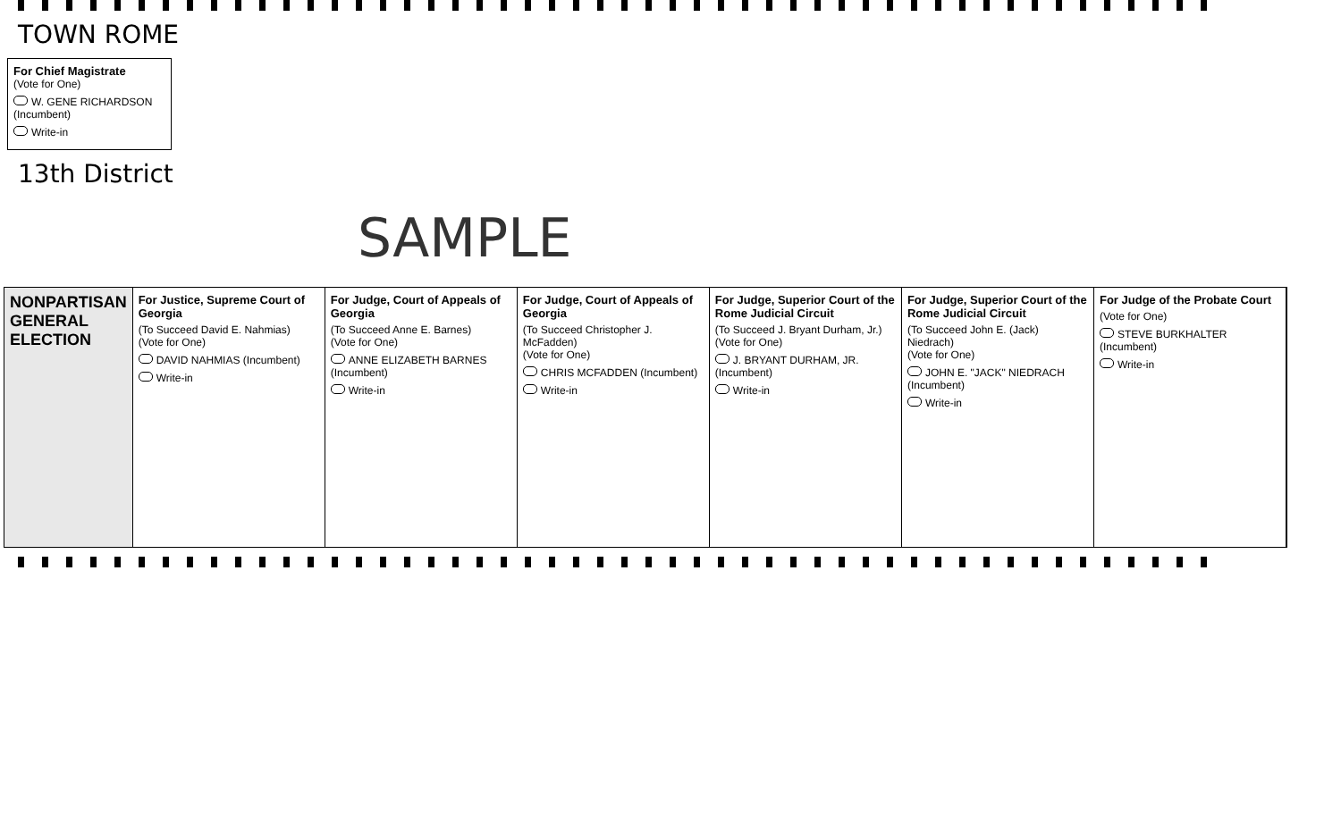TOWN ROME
For Chief Magistrate
(Vote for One)
W. GENE RICHARDSON (Incumbent)
Write-in
13th District
SAMPLE
NONPARTISAN GENERAL ELECTION
For Justice, Supreme Court of Georgia
(To Succeed David E. Nahmias)
(Vote for One)
DAVID NAHMIAS (Incumbent)
Write-in
For Judge, Court of Appeals of Georgia
(To Succeed Anne E. Barnes)
(Vote for One)
ANNE ELIZABETH BARNES (Incumbent)
Write-in
For Judge, Court of Appeals of Georgia
(To Succeed Christopher J. McFadden)
(Vote for One)
CHRIS MCFADDEN (Incumbent)
Write-in
For Judge, Superior Court of the Rome Judicial Circuit
(To Succeed J. Bryant Durham, Jr.)
(Vote for One)
J. BRYANT DURHAM, JR. (Incumbent)
Write-in
For Judge, Superior Court of the Rome Judicial Circuit
(To Succeed John E. (Jack) Niedrach)
(Vote for One)
JOHN E. "JACK" NIEDRACH (Incumbent)
Write-in
For Judge of the Probate Court
(Vote for One)
STEVE BURKHALTER (Incumbent)
Write-in